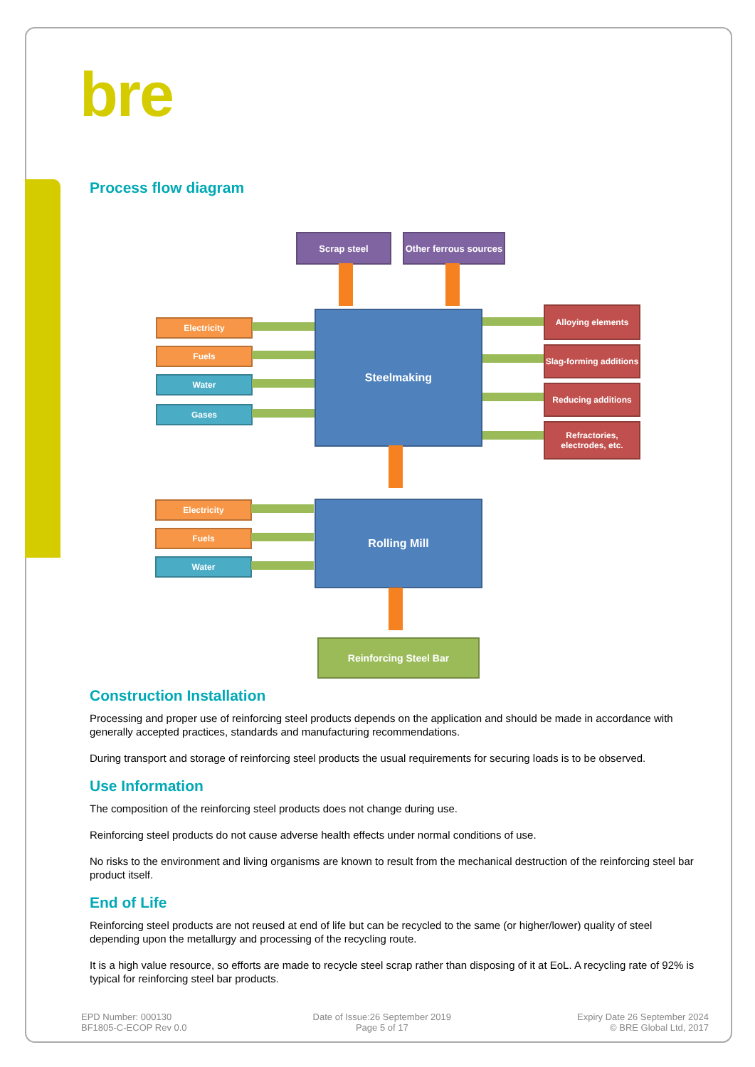bre
Process flow diagram
Scrap steel
Other ferrous sources
Electricity
Fuels
Water
Gases
Steelmaking Alloying elements
Slag-forming additions
Reducing additions
Refractories, electrodes, etc.
Electricity
Fuels
Water
Rolling Mill
Reinforcing Steel Bar
Construction Installation
Processing and proper use of reinforcing steel products depends on the application and should be made in accordance with generally accepted practices, standards and manufacturing recommendations.
During transport and storage of reinforcing steel products the usual requirements for securing loads is to be observed.
Use Information
The composition of the reinforcing steel products does not change during use.
Reinforcing steel products do not cause adverse health effects under normal conditions of use.
No risks to the environment and living organisms are known to result from the mechanical destruction of the reinforcing steel bar product itself.
End of Life
Reinforcing steel products are not reused at end of life but can be recycled to the same (or higher/lower) quality of steel depending upon the metallurgy and processing of the recycling route.
It is a high value resource, so efforts are made to recycle steel scrap rather than disposing of it at EoL. A recycling rate of 92% is typical for reinforcing steel bar products.
EPD Number: 000130
BF1805-C-ECOP Rev 0.0
Date of Issue:26 September 2019
Page 5 of 17
Expiry Date 26 September 2024
© BRE Global Ltd, 2017